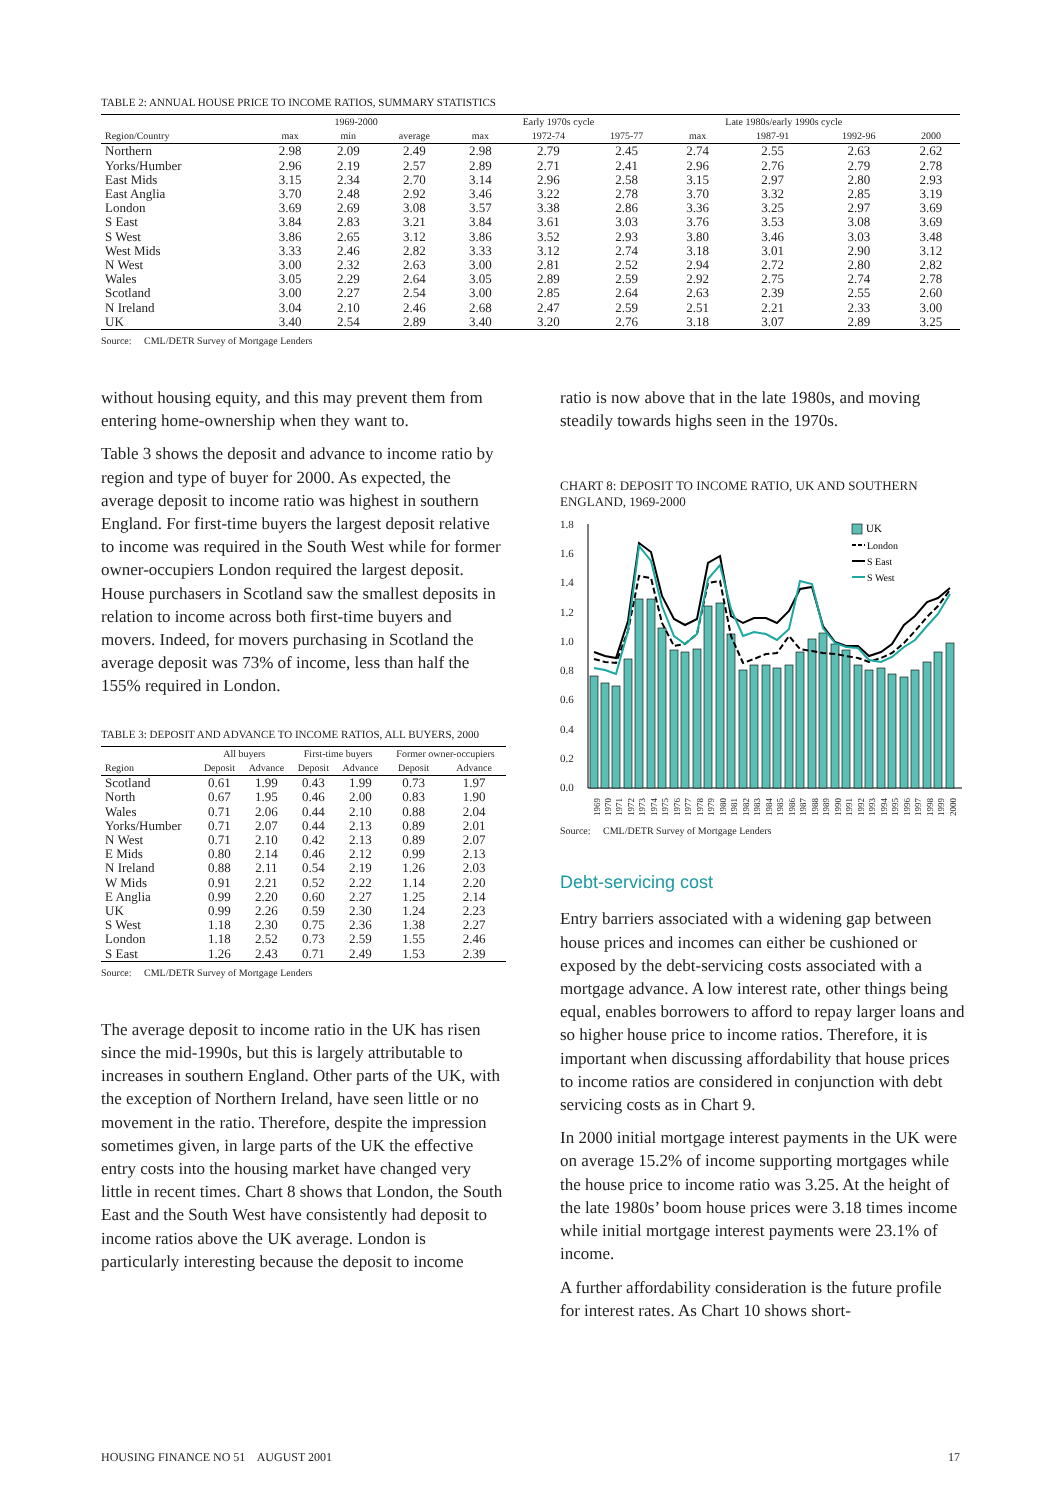TABLE 2: ANNUAL HOUSE PRICE TO INCOME RATIOS, SUMMARY STATISTICS
| | 1969-2000 | | | Early 1970s cycle | | | Late 1980s/early 1990s cycle | | | |
| --- | --- | --- | --- | --- | --- | --- | --- | --- | --- | --- |
| Region/Country | max | min | average | max | 1972-74 | 1975-77 | max | 1987-91 | 1992-96 | 2000 |
| Northern | 2.98 | 2.09 | 2.49 | 2.98 | 2.79 | 2.45 | 2.74 | 2.55 | 2.63 | 2.62 |
| Yorks/Humber | 2.96 | 2.19 | 2.57 | 2.89 | 2.71 | 2.41 | 2.96 | 2.76 | 2.79 | 2.78 |
| East Mids | 3.15 | 2.34 | 2.70 | 3.14 | 2.96 | 2.58 | 3.15 | 2.97 | 2.80 | 2.93 |
| East Anglia | 3.70 | 2.48 | 2.92 | 3.46 | 3.22 | 2.78 | 3.70 | 3.32 | 2.85 | 3.19 |
| London | 3.69 | 2.69 | 3.08 | 3.57 | 3.38 | 2.86 | 3.36 | 3.25 | 2.97 | 3.69 |
| S East | 3.84 | 2.83 | 3.21 | 3.84 | 3.61 | 3.03 | 3.76 | 3.53 | 3.08 | 3.69 |
| S West | 3.86 | 2.65 | 3.12 | 3.86 | 3.52 | 2.93 | 3.80 | 3.46 | 3.03 | 3.48 |
| West Mids | 3.33 | 2.46 | 2.82 | 3.33 | 3.12 | 2.74 | 3.18 | 3.01 | 2.90 | 3.12 |
| N West | 3.00 | 2.32 | 2.63 | 3.00 | 2.81 | 2.52 | 2.94 | 2.72 | 2.80 | 2.82 |
| Wales | 3.05 | 2.29 | 2.64 | 3.05 | 2.89 | 2.59 | 2.92 | 2.75 | 2.74 | 2.78 |
| Scotland | 3.00 | 2.27 | 2.54 | 3.00 | 2.85 | 2.64 | 2.63 | 2.39 | 2.55 | 2.60 |
| N Ireland | 3.04 | 2.10 | 2.46 | 2.68 | 2.47 | 2.59 | 2.51 | 2.21 | 2.33 | 3.00 |
| UK | 3.40 | 2.54 | 2.89 | 3.40 | 3.20 | 2.76 | 3.18 | 3.07 | 2.89 | 3.25 |
Source: CML/DETR Survey of Mortgage Lenders
without housing equity, and this may prevent them from entering home-ownership when they want to.
Table 3 shows the deposit and advance to income ratio by region and type of buyer for 2000. As expected, the average deposit to income ratio was highest in southern England. For first-time buyers the largest deposit relative to income was required in the South West while for former owner-occupiers London required the largest deposit. House purchasers in Scotland saw the smallest deposits in relation to income across both first-time buyers and movers. Indeed, for movers purchasing in Scotland the average deposit was 73% of income, less than half the 155% required in London.
TABLE 3: DEPOSIT AND ADVANCE TO INCOME RATIOS, ALL BUYERS, 2000
| | All buyers | | First-time buyers | | Former owner-occupiers | |
| --- | --- | --- | --- | --- | --- | --- |
| Region | Deposit | Advance | Deposit | Advance | Deposit | Advance |
| Scotland | 0.61 | 1.99 | 0.43 | 1.99 | 0.73 | 1.97 |
| North | 0.67 | 1.95 | 0.46 | 2.00 | 0.83 | 1.90 |
| Wales | 0.71 | 2.06 | 0.44 | 2.10 | 0.88 | 2.04 |
| Yorks/Humber | 0.71 | 2.07 | 0.44 | 2.13 | 0.89 | 2.01 |
| N West | 0.71 | 2.10 | 0.42 | 2.13 | 0.89 | 2.07 |
| E Mids | 0.80 | 2.14 | 0.46 | 2.12 | 0.99 | 2.13 |
| N Ireland | 0.88 | 2.11 | 0.54 | 2.19 | 1.26 | 2.03 |
| W Mids | 0.91 | 2.21 | 0.52 | 2.22 | 1.14 | 2.20 |
| E Anglia | 0.99 | 2.20 | 0.60 | 2.27 | 1.25 | 2.14 |
| UK | 0.99 | 2.26 | 0.59 | 2.30 | 1.24 | 2.23 |
| S West | 1.18 | 2.30 | 0.75 | 2.36 | 1.38 | 2.27 |
| London | 1.18 | 2.52 | 0.73 | 2.59 | 1.55 | 2.46 |
| S East | 1.26 | 2.43 | 0.71 | 2.49 | 1.53 | 2.39 |
Source: CML/DETR Survey of Mortgage Lenders
The average deposit to income ratio in the UK has risen since the mid-1990s, but this is largely attributable to increases in southern England. Other parts of the UK, with the exception of Northern Ireland, have seen little or no movement in the ratio. Therefore, despite the impression sometimes given, in large parts of the UK the effective entry costs into the housing market have changed very little in recent times. Chart 8 shows that London, the South East and the South West have consistently had deposit to income ratios above the UK average. London is particularly interesting because the deposit to income
ratio is now above that in the late 1980s, and moving steadily towards highs seen in the 1970s.
CHART 8: DEPOSIT TO INCOME RATIO, UK AND SOUTHERN ENGLAND, 1969-2000
1.8
1.6
1.4
1.2
1.0
0.8
0.6
0.4
0.2
0.0
UK
London
S East
S West
1969
1970
1971
1972
1973
1974
1975
1976
1977
1978
1979
1980
1981
1982
1983
1984
1985
1986
1987
1988
1989
1990
1991
1992
1993
1994
1995
1996
1997
1998
1999
2000
Source: CML/DETR Survey of Mortgage Lenders
Debt-servicing cost
Entry barriers associated with a widening gap between house prices and incomes can either be cushioned or exposed by the debt-servicing costs associated with a mortgage advance. A low interest rate, other things being equal, enables borrowers to afford to repay larger loans and so higher house price to income ratios. Therefore, it is important when discussing affordability that house prices to income ratios are considered in conjunction with debt servicing costs as in Chart 9.
In 2000 initial mortgage interest payments in the UK were on average 15.2% of income supporting mortgages while the house price to income ratio was 3.25. At the height of the late 1980s’ boom house prices were 3.18 times income while initial mortgage interest payments were 23.1% of income.
A further affordability consideration is the future profile for interest rates. As Chart 10 shows short-
HOUSING FINANCE NO 51 AUGUST 2001 17